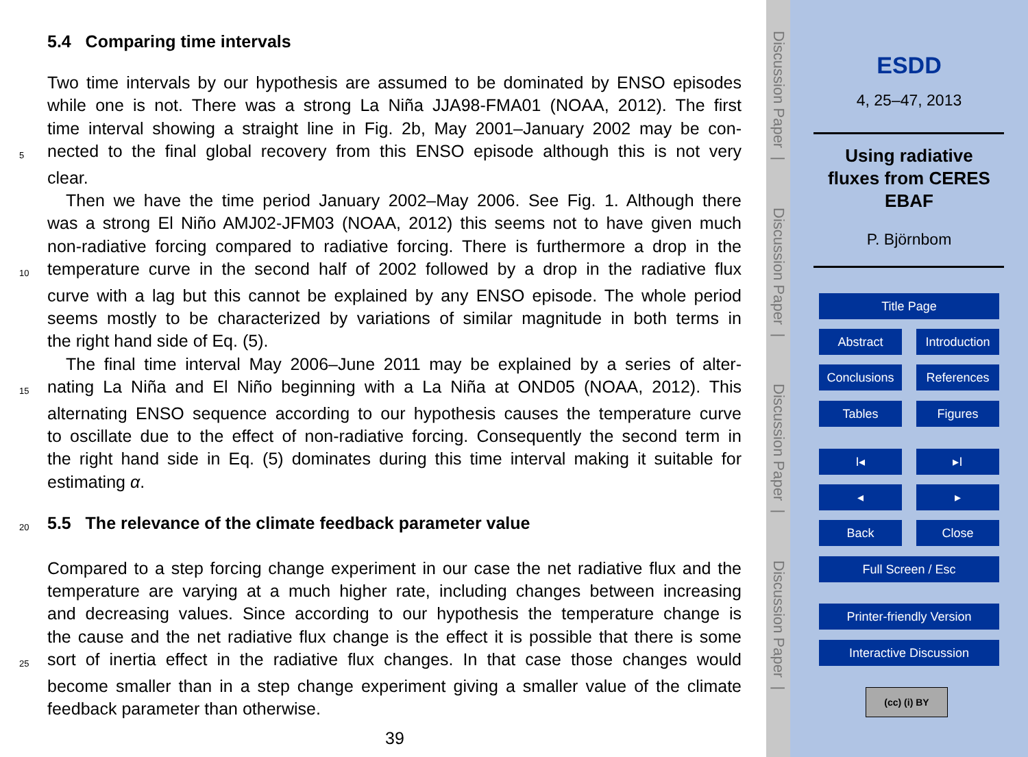5.4 Comparing time intervals
Two time intervals by our hypothesis are assumed to be dominated by ENSO episodes
while one is not. There was a strong La Niña JJA98-FMA01 (NOAA, 2012). The first
time interval showing a straight line in Fig. 2b, May 2001–January 2002 may be con-
5
nected to the final global recovery from this ENSO episode although this is not very
clear.
Then we have the time period January 2002–May 2006. See Fig. 1. Although there
was a strong El Niño AMJ02-JFM03 (NOAA, 2012) this seems not to have given much
non-radiative forcing compared to radiative forcing. There is furthermore a drop in the
10
temperature curve in the second half of 2002 followed by a drop in the radiative flux
curve with a lag but this cannot be explained by any ENSO episode. The whole period
seems mostly to be characterized by variations of similar magnitude in both terms in
the right hand side of Eq. (5).
The final time interval May 2006–June 2011 may be explained by a series of alter-
15
nating La Niña and El Niño beginning with a La Niña at OND05 (NOAA, 2012). This
alternating ENSO sequence according to our hypothesis causes the temperature curve
to oscillate due to the effect of non-radiative forcing. Consequently the second term in
the right hand side in Eq. (5) dominates during this time interval making it suitable for
estimating α.
20
5.5 The relevance of the climate feedback parameter value
Compared to a step forcing change experiment in our case the net radiative flux and the
temperature are varying at a much higher rate, including changes between increasing
and decreasing values. Since according to our hypothesis the temperature change is
the cause and the net radiative flux change is the effect it is possible that there is some
25
sort of inertia effect in the radiative flux changes. In that case those changes would
become smaller than in a step change experiment giving a smaller value of the climate
feedback parameter than otherwise.
39
Discussion Paper |
Discussion Paper |
Discussion Paper |
Discussion Paper |
ESDD
4, 25–47, 2013
Using radiative
fluxes from CERES
EBAF
P. Björnbom
Title Page
Abstract
Introduction
Conclusions References
Tables Figures
I◂ ▸I
◂ ▸
Back Close
Full Screen / Esc
Printer-friendly Version
Interactive Discussion
(cc) (i) BY